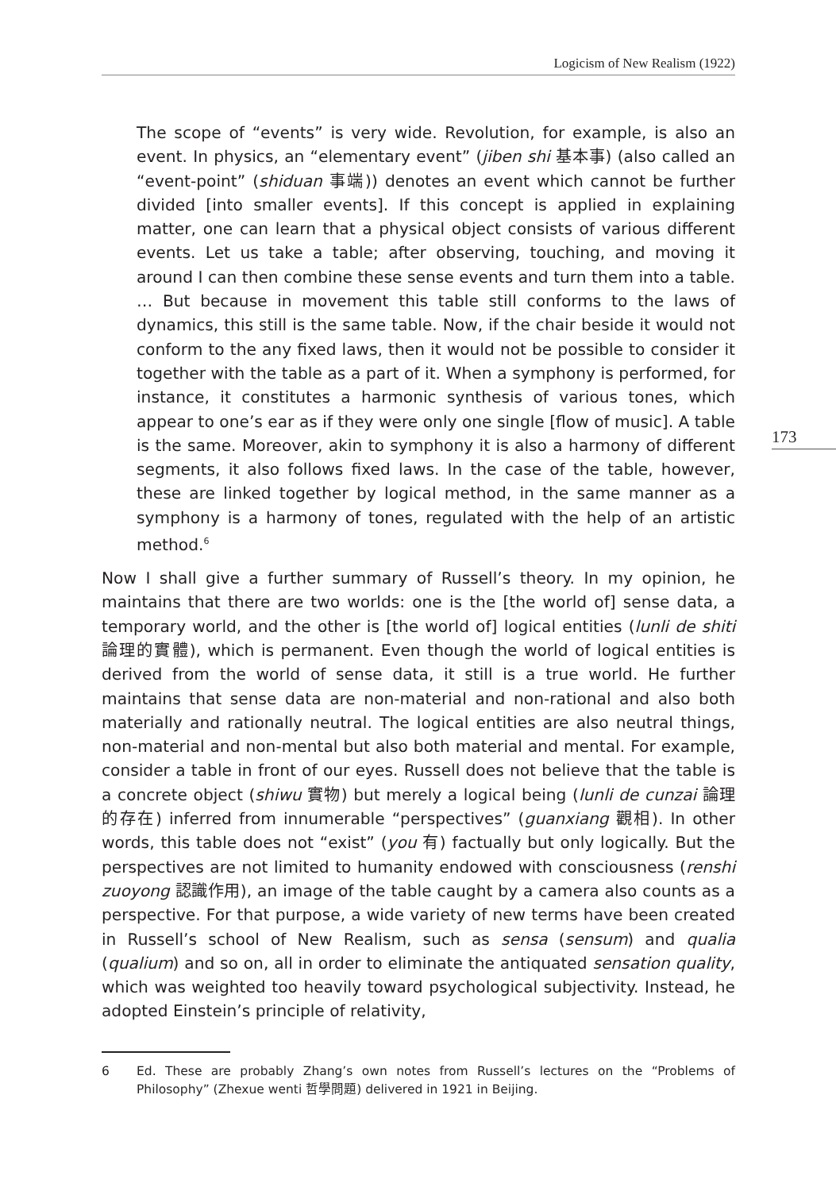Logicism of New Realism (1922)
173
The scope of “events” is very wide. Revolution, for example, is also an event. In physics, an “elementary event” (jiben shi 基本事) (also called an “event-point” (shiduan 事端)) denotes an event which cannot be further divided [into smaller events]. If this concept is applied in explaining matter, one can learn that a physical object consists of various different events. Let us take a table; after observing, touching, and moving it around I can then combine these sense events and turn them into a table. … But because in movement this table still conforms to the laws of dynamics, this still is the same table. Now, if the chair beside it would not conform to the any fixed laws, then it would not be possible to consider it together with the table as a part of it. When a symphony is performed, for instance, it constitutes a harmonic synthesis of various tones, which appear to one’s ear as if they were only one single [flow of music]. A table is the same. Moreover, akin to symphony it is also a harmony of different segments, it also follows fixed laws. In the case of the table, however, these are linked together by logical method, in the same manner as a symphony is a harmony of tones, regulated with the help of an artistic method.<sup>6</sup>
Now I shall give a further summary of Russell’s theory. In my opinion, he maintains that there are two worlds: one is the [the world of] sense data, a temporary world, and the other is [the world of] logical entities (lunli de shiti 論理的實體), which is permanent. Even though the world of logical entities is derived from the world of sense data, it still is a true world. He further maintains that sense data are non-material and non-rational and also both materially and rationally neutral. The logical entities are also neutral things, non-material and non-mental but also both material and mental. For example, consider a table in front of our eyes. Russell does not believe that the table is a concrete object (shiwu 實物) but merely a logical being (lunli de cunzai 論理的存在) inferred from innumerable “perspectives” (guanxiang 觀相). In other words, this table does not “exist” (you 有) factually but only logically. But the perspectives are not limited to humanity endowed with consciousness (renshi zuoyong 認識作用), an image of the table caught by a camera also counts as a perspective. For that purpose, a wide variety of new terms have been created in Russell’s school of New Realism, such as sensa (sensum) and qualia (qualium) and so on, all in order to eliminate the antiquated sensation quality, which was weighted too heavily toward psychological subjectivity. Instead, he adopted Einstein’s principle of relativity,
6 Ed. These are probably Zhang’s own notes from Russell’s lectures on the “Problems of Philosophy” (Zhexue wenti 哲學問題) delivered in 1921 in Beijing.